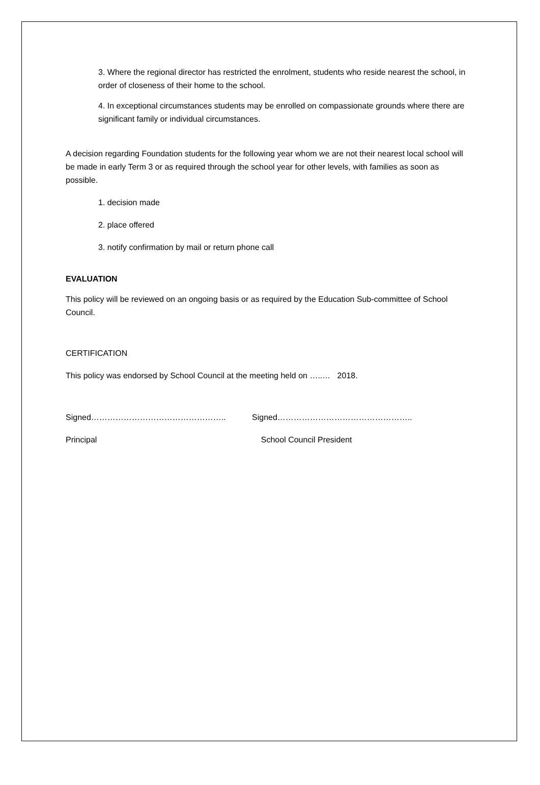3. Where the regional director has restricted the enrolment, students who reside nearest the school, in order of closeness of their home to the school.
4. In exceptional circumstances students may be enrolled on compassionate grounds where there are significant family or individual circumstances.
A decision regarding Foundation students for the following year whom we are not their nearest local school will be made in early Term 3 or as required through the school year for other levels, with families as soon as possible.
1. decision made
2. place offered
3. notify confirmation by mail or return phone call
EVALUATION
This policy will be reviewed on an ongoing basis or as required by the Education Sub-committee of School Council.
CERTIFICATION
This policy was endorsed by School Council at the meeting held on …..… 2018.
Signed………………………………………….. Signed…………………………………………..
Principal School Council President